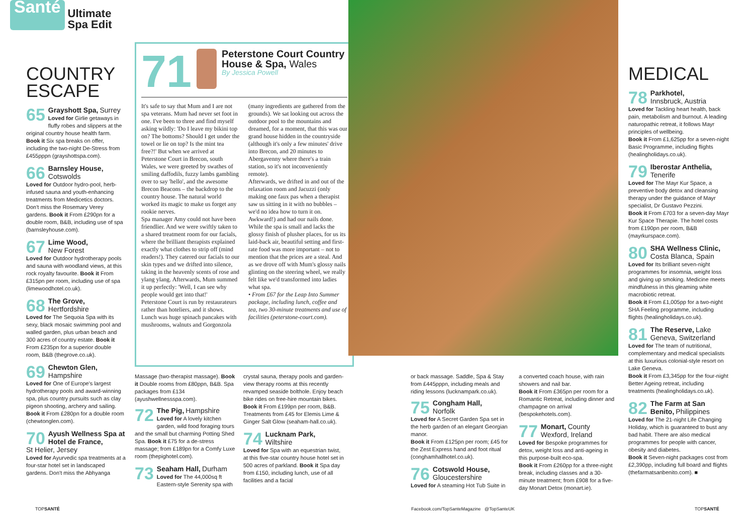Santé
Ultimate
Spa Edit
COUNTRY
ESCAPE
65 Grayshott Spa, Surrey
Loved for Girlie getaways in fluffy robes and slippers at the original country house health farm.
Book it Six spa breaks on offer, including the two-night De-Stress from £455pppn (grayshottspa.com).
66 Barnsley House,
Cotswolds
Loved for Outdoor hydro-pool, herb-infused sauna and youth-enhancing treatments from Medicetics doctors. Don't miss the Rosemary Verey gardens. Book it From £290pn for a double room, B&B, including use of spa (barnsleyhouse.com).
67 Lime Wood,
New Forest
Loved for Outdoor hydrotherapy pools and sauna with woodland views, at this rock royalty favourite. Book it From £315pn per room, including use of spa (limewoodhotel.co.uk).
68 The Grove,
Hertfordshire
Loved for The Sequoia Spa with its sexy, black mosaic swimming pool and walled garden, plus urban beach and 300 acres of country estate. Book it From £235pn for a superior double room, B&B (thegrove.co.uk).
69 Chewton Glen,
Hampshire
Loved for One of Europe's largest hydrotherapy pools and award-winning spa, plus country pursuits such as clay pigeon shooting, archery and sailing. Book it From £280pn for a double room (chewtonglen.com).
70 Ayush Wellness Spa at Hotel de France,
St Helier, Jersey
Loved for Ayurvedic spa treatments at a four-star hotel set in landscaped gardens. Don't miss the Abhyanga
71
Peterstone Court Country House & Spa, Wales
By Jessica Powell
It's safe to say that Mum and I are not spa veterans. Mum had never set foot in one. I've been to three and find myself asking wildly: 'Do I leave my bikini top on? The bottoms? Should I get under the towel or lie on top? Is the mint tea free?!' But when we arrived at Peterstone Court in Brecon, south Wales, we were greeted by swathes of smiling daffodils, fuzzy lambs gambling over to say 'hello', and the awesome Brecon Beacons – the backdrop to the country house. The natural world worked its magic to make us forget any rookie nerves.
Spa manager Amy could not have been friendlier. And we were swiftly taken to a shared treatment room for our facials, where the brilliant therapists explained exactly what clothes to strip off (mind readers!). They catered our facials to our skin types and we drifted into silence, taking in the heavenly scents of rose and ylang ylang. Afterwards, Mum summed it up perfectly: 'Well, I can see why people would get into that!'
Peterstone Court is run by restaurateurs rather than hoteliers, and it shows. Lunch was huge spinach pancakes with mushrooms, walnuts and Gorgonzola (many ingredients are gathered from the grounds). We sat looking out across the outdoor pool to the mountains and dreamed, for a moment, that this was our grand house hidden in the countryside (although it's only a few minutes' drive into Brecon, and 20 minutes to Abergavenny where there's a train station, so it's not inconveniently remote).
Afterwards, we drifted in and out of the relaxation room and Jacuzzi (only making one faux pas when a therapist saw us sitting in it with no bubbles – we'd no idea how to turn it on. Awkward!) and had our nails done.
While the spa is small and lacks the glossy finish of plusher places, for us its laid-back air, beautiful setting and first-rate food was more important – not to mention that the prices are a steal. And as we drove off with Mum's glossy nails glinting on the steering wheel, we really felt like we'd transformed into ladies what spa.
• From £67 for the Leap Into Summer package, including lunch, coffee and tea, two 30-minute treatments and use of facilities (peterstone-court.com).
Massage (two-therapist massage). Book it Double rooms from £80ppn, B&B. Spa packages from £134 (ayushwellnessspa.com).
72 The Pig, Hampshire
Loved for A lovely kitchen garden, wild food foraging tours and the small but charming Potting Shed Spa. Book it £75 for a de-stress massage; from £189pn for a Comfy Luxe room (thepighotel.com).
73 Seaham Hall, Durham
Loved for The 44,000sq ft Eastern-style Serenity spa with crystal sauna, therapy pools and garden-view therapy rooms at this recently revamped seaside bolthole. Enjoy beach bike rides on free-hire mountain bikes.
Book it From £199pn per room, B&B. Treatments from £45 for Elemis Lime & Ginger Salt Glow (seaham-hall.co.uk).
74 Lucknam Park,
Wiltshire
Loved for Spa with an equestrian twist, at this five-star country house hotel set in 500 acres of parkland. Book it Spa day from £150, including lunch, use of all facilities and a facial
or back massage. Saddle, Spa & Stay from £445pppn, including meals and riding lessons (lucknampark.co.uk).
75 Congham Hall,
Norfolk
Loved for A Secret Garden Spa set in the herb garden of an elegant Georgian manor.
Book it From £125pn per room; £45 for the Zest Express hand and foot ritual (conghamhallhotel.co.uk).
76 Cotswold House,
Gloucestershire
Loved for A steaming Hot Tub Suite in a converted coach house, with rain showers and nail bar.
Book it From £365pn per room for a Romantic Retreat, including dinner and champagne on arrival (bespokehotels.com).
77 Monart, County Wexford, Ireland
Loved for Bespoke programmes for detox, weight loss and anti-ageing in this purpose-built eco-spa.
Book it From £260pp for a three-night break, including classes and a 30-minute treatment; from £908 for a five-day Monart Detox (monart.ie).
MEDICAL
78 Parkhotel,
Innsbruck, Austria
Loved for Tackling heart health, back pain, metabolism and burnout. A leading naturopathic retreat, it follows Mayr principles of wellbeing.
Book it From £1,625pp for a seven-night Basic Programme, including flights (healingholidays.co.uk).
79 Iberostar Anthelia,
Tenerife
Loved for The Mayr Kur Space, a preventive body detox and cleansing therapy under the guidance of Mayr specialist, Dr Gustavo Pezzini.
Book it From £703 for a seven-day Mayr Kur Space Therapie. The hotel costs from £190pn per room, B&B (mayrkurspace.com).
80 SHA Wellness Clinic,
Costa Blanca, Spain
Loved for Its brilliant seven-night programmes for insomnia, weight loss and giving up smoking. Medicine meets mindfulness in this gleaming white macrobiotic retreat.
Book it From £1,005pp for a two-night SHA Feeling programme, including flights (healingholidays.co.uk).
81 The Reserve, Lake Geneva, Switzerland
Loved for The team of nutritional, complementary and medical specialists at this luxurious colonial-style resort on Lake Geneva.
Book it From £3,345pp for the four-night Better Ageing retreat, including treatments (healingholidays.co.uk).
82 The Farm at San Benito, Philippines
Loved for The 21-night Life Changing Holiday, which is guaranteed to bust any bad habit. There are also medical programmes for people with cancer, obesity and diabetes.
Book it Seven-night packages cost from £2,390pp, including full board and flights (thefarmatsanbenito.com). ■
TOPSANTÉ
Facebook.com/TopSanteMagazine @TopSanteUK
TOPSANTÉ